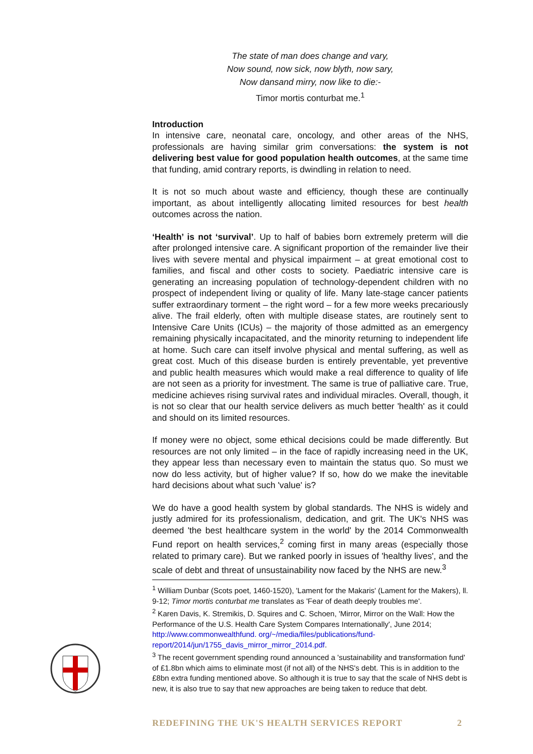The state of man does change and vary,
Now sound, now sick, now blyth, now sary,
Now dansand mirry, now like to die:-
Timor mortis conturbat me.<sup>1</sup>
Introduction
In intensive care, neonatal care, oncology, and other areas of the NHS, professionals are having similar grim conversations: the system is not delivering best value for good population health outcomes, at the same time that funding, amid contrary reports, is dwindling in relation to need.
It is not so much about waste and efficiency, though these are continually important, as about intelligently allocating limited resources for best health outcomes across the nation.
‘Health’ is not ‘survival’. Up to half of babies born extremely preterm will die after prolonged intensive care. A significant proportion of the remainder live their lives with severe mental and physical impairment – at great emotional cost to families, and fiscal and other costs to society. Paediatric intensive care is generating an increasing population of technology-dependent children with no prospect of independent living or quality of life. Many late-stage cancer patients suffer extraordinary torment – the right word – for a few more weeks precariously alive. The frail elderly, often with multiple disease states, are routinely sent to Intensive Care Units (ICUs) – the majority of those admitted as an emergency remaining physically incapacitated, and the minority returning to independent life at home. Such care can itself involve physical and mental suffering, as well as great cost. Much of this disease burden is entirely preventable, yet preventive and public health measures which would make a real difference to quality of life are not seen as a priority for investment. The same is true of palliative care. True, medicine achieves rising survival rates and individual miracles. Overall, though, it is not so clear that our health service delivers as much better 'health' as it could and should on its limited resources.
If money were no object, some ethical decisions could be made differently. But resources are not only limited – in the face of rapidly increasing need in the UK, they appear less than necessary even to maintain the status quo. So must we now do less activity, but of higher value? If so, how do we make the inevitable hard decisions about what such 'value' is?
We do have a good health system by global standards. The NHS is widely and justly admired for its professionalism, dedication, and grit. The UK's NHS was deemed 'the best healthcare system in the world' by the 2014 Commonwealth Fund report on health services,<sup>2</sup> coming first in many areas (especially those related to primary care). But we ranked poorly in issues of 'healthy lives', and the scale of debt and threat of unsustainability now faced by the NHS are new.<sup>3</sup>
<sup>1</sup> William Dunbar (Scots poet, 1460-1520), 'Lament for the Makaris' (Lament for the Makers), ll. 9-12; Timor mortis conturbat me translates as 'Fear of death deeply troubles me'.
<sup>2</sup> Karen Davis, K. Stremikis, D. Squires and C. Schoen, 'Mirror, Mirror on the Wall: How the Performance of the U.S. Health Care System Compares Internationally', June 2014; http://www.commonwealthfund. org/~/media/files/publications/fund-report/2014/jun/1755_davis_mirror_mirror_2014.pdf.
<sup>3</sup> The recent government spending round announced a 'sustainability and transformation fund' of £1.8bn which aims to eliminate most (if not all) of the NHS's debt. This is in addition to the £8bn extra funding mentioned above. So although it is true to say that the scale of NHS debt is new, it is also true to say that new approaches are being taken to reduce that debt.
REDEFINING THE UK'S HEALTH SERVICES REPORT 2